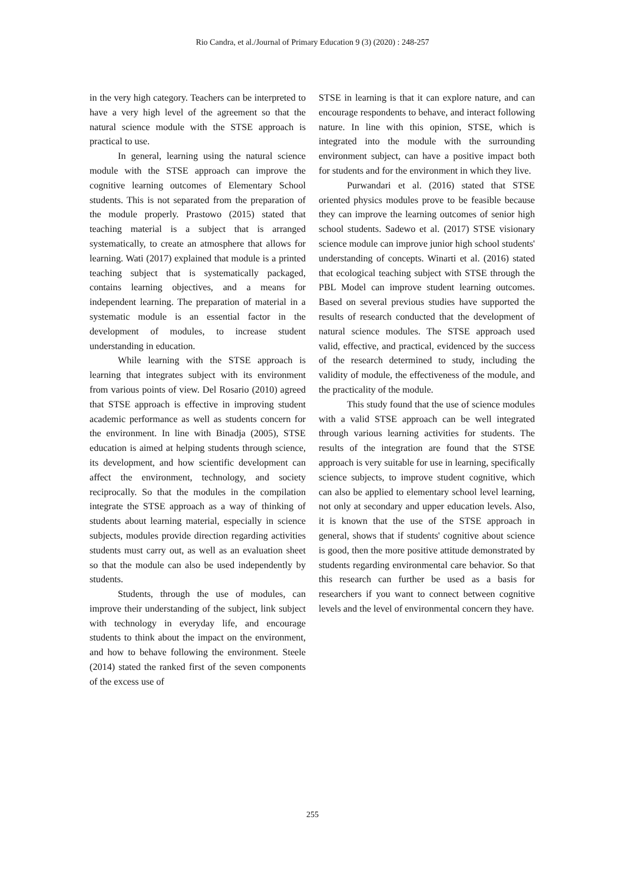Rio Candra, et al./Journal of Primary Education 9 (3) (2020) : 248-257
in the very high category. Teachers can be interpreted to have a very high level of the agreement so that the natural science module with the STSE approach is practical to use.
In general, learning using the natural science module with the STSE approach can improve the cognitive learning outcomes of Elementary School students. This is not separated from the preparation of the module properly. Prastowo (2015) stated that teaching material is a subject that is arranged systematically, to create an atmosphere that allows for learning. Wati (2017) explained that module is a printed teaching subject that is systematically packaged, contains learning objectives, and a means for independent learning. The preparation of material in a systematic module is an essential factor in the development of modules, to increase student understanding in education.
While learning with the STSE approach is learning that integrates subject with its environment from various points of view. Del Rosario (2010) agreed that STSE approach is effective in improving student academic performance as well as students concern for the environment. In line with Binadja (2005), STSE education is aimed at helping students through science, its development, and how scientific development can affect the environment, technology, and society reciprocally. So that the modules in the compilation integrate the STSE approach as a way of thinking of students about learning material, especially in science subjects, modules provide direction regarding activities students must carry out, as well as an evaluation sheet so that the module can also be used independently by students.
Students, through the use of modules, can improve their understanding of the subject, link subject with technology in everyday life, and encourage students to think about the impact on the environment, and how to behave following the environment. Steele (2014) stated the ranked first of the seven components of the excess use of
STSE in learning is that it can explore nature, and can encourage respondents to behave, and interact following nature. In line with this opinion, STSE, which is integrated into the module with the surrounding environment subject, can have a positive impact both for students and for the environment in which they live.
Purwandari et al. (2016) stated that STSE oriented physics modules prove to be feasible because they can improve the learning outcomes of senior high school students. Sadewo et al. (2017) STSE visionary science module can improve junior high school students' understanding of concepts. Winarti et al. (2016) stated that ecological teaching subject with STSE through the PBL Model can improve student learning outcomes. Based on several previous studies have supported the results of research conducted that the development of natural science modules. The STSE approach used valid, effective, and practical, evidenced by the success of the research determined to study, including the validity of module, the effectiveness of the module, and the practicality of the module.
This study found that the use of science modules with a valid STSE approach can be well integrated through various learning activities for students. The results of the integration are found that the STSE approach is very suitable for use in learning, specifically science subjects, to improve student cognitive, which can also be applied to elementary school level learning, not only at secondary and upper education levels. Also, it is known that the use of the STSE approach in general, shows that if students' cognitive about science is good, then the more positive attitude demonstrated by students regarding environmental care behavior. So that this research can further be used as a basis for researchers if you want to connect between cognitive levels and the level of environmental concern they have.
255